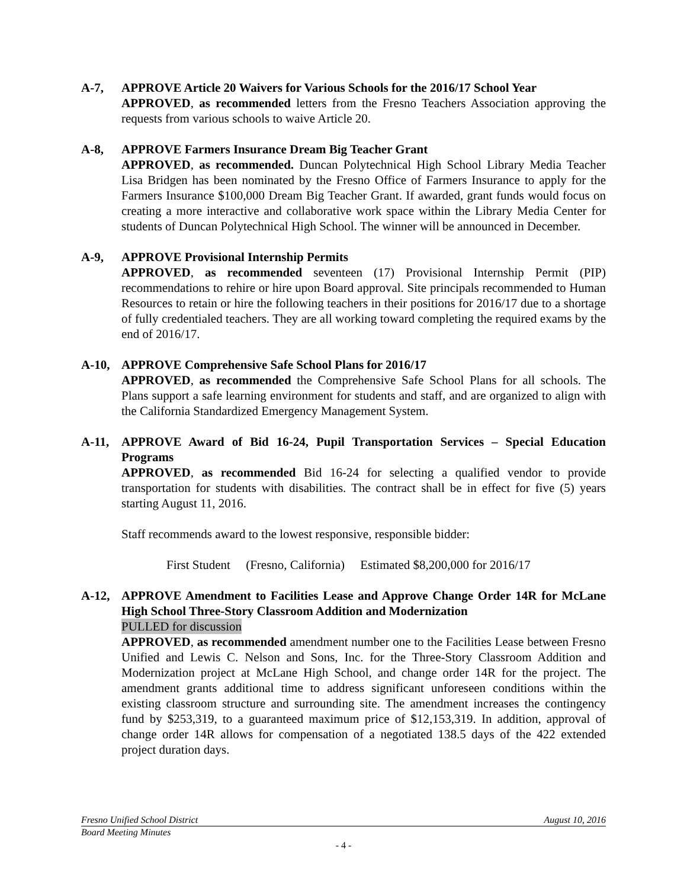A-7, APPROVE Article 20 Waivers for Various Schools for the 2016/17 School Year
APPROVED, as recommended letters from the Fresno Teachers Association approving the requests from various schools to waive Article 20.
A-8, APPROVE Farmers Insurance Dream Big Teacher Grant
APPROVED, as recommended. Duncan Polytechnical High School Library Media Teacher Lisa Bridgen has been nominated by the Fresno Office of Farmers Insurance to apply for the Farmers Insurance $100,000 Dream Big Teacher Grant. If awarded, grant funds would focus on creating a more interactive and collaborative work space within the Library Media Center for students of Duncan Polytechnical High School. The winner will be announced in December.
A-9, APPROVE Provisional Internship Permits
APPROVED, as recommended seventeen (17) Provisional Internship Permit (PIP) recommendations to rehire or hire upon Board approval. Site principals recommended to Human Resources to retain or hire the following teachers in their positions for 2016/17 due to a shortage of fully credentialed teachers. They are all working toward completing the required exams by the end of 2016/17.
A-10, APPROVE Comprehensive Safe School Plans for 2016/17
APPROVED, as recommended the Comprehensive Safe School Plans for all schools. The Plans support a safe learning environment for students and staff, and are organized to align with the California Standardized Emergency Management System.
A-11, APPROVE Award of Bid 16-24, Pupil Transportation Services – Special Education Programs
APPROVED, as recommended Bid 16-24 for selecting a qualified vendor to provide transportation for students with disabilities. The contract shall be in effect for five (5) years starting August 11, 2016.
Staff recommends award to the lowest responsive, responsible bidder:
First Student (Fresno, California) Estimated $8,200,000 for 2016/17
A-12, APPROVE Amendment to Facilities Lease and Approve Change Order 14R for McLane High School Three-Story Classroom Addition and Modernization
PULLED for discussion
APPROVED, as recommended amendment number one to the Facilities Lease between Fresno Unified and Lewis C. Nelson and Sons, Inc. for the Three-Story Classroom Addition and Modernization project at McLane High School, and change order 14R for the project. The amendment grants additional time to address significant unforeseen conditions within the existing classroom structure and surrounding site. The amendment increases the contingency fund by $253,319, to a guaranteed maximum price of $12,153,319. In addition, approval of change order 14R allows for compensation of a negotiated 138.5 days of the 422 extended project duration days.
Fresno Unified School District August 10, 2016
Board Meeting Minutes
- 4 -